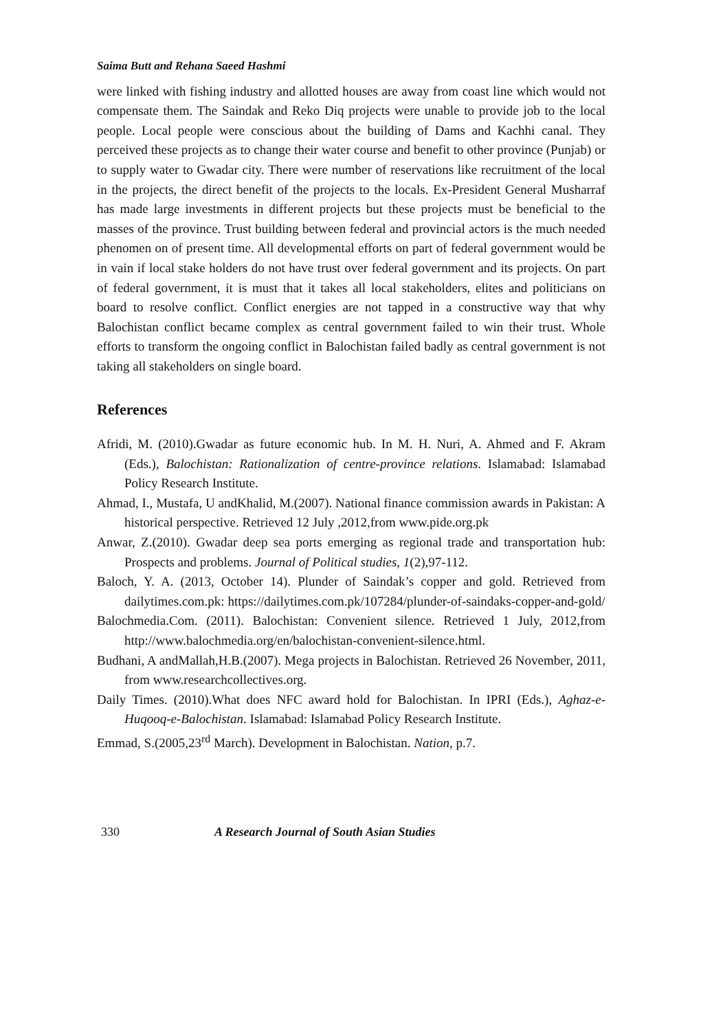Saima Butt and Rehana Saeed Hashmi
were linked with fishing industry and allotted houses are away from coast line which would not compensate them. The Saindak and Reko Diq projects were unable to provide job to the local people. Local people were conscious about the building of Dams and Kachhi canal. They perceived these projects as to change their water course and benefit to other province (Punjab) or to supply water to Gwadar city. There were number of reservations like recruitment of the local in the projects, the direct benefit of the projects to the locals. Ex-President General Musharraf has made large investments in different projects but these projects must be beneficial to the masses of the province. Trust building between federal and provincial actors is the much needed phenomen on of present time. All developmental efforts on part of federal government would be in vain if local stake holders do not have trust over federal government and its projects. On part of federal government, it is must that it takes all local stakeholders, elites and politicians on board to resolve conflict. Conflict energies are not tapped in a constructive way that why Balochistan conflict became complex as central government failed to win their trust. Whole efforts to transform the ongoing conflict in Balochistan failed badly as central government is not taking all stakeholders on single board.
References
Afridi, M. (2010).Gwadar as future economic hub. In M. H. Nuri, A. Ahmed and F. Akram (Eds.), Balochistan: Rationalization of centre-province relations. Islamabad: Islamabad Policy Research Institute.
Ahmad, I., Mustafa, U andKhalid, M.(2007). National finance commission awards in Pakistan: A historical perspective. Retrieved 12 July ,2012,from www.pide.org.pk
Anwar, Z.(2010). Gwadar deep sea ports emerging as regional trade and transportation hub: Prospects and problems. Journal of Political studies, 1(2),97-112.
Baloch, Y. A. (2013, October 14). Plunder of Saindak’s copper and gold. Retrieved from dailytimes.com.pk: https://dailytimes.com.pk/107284/plunder-of-saindaks-copper-and-gold/
Balochmedia.Com. (2011). Balochistan: Convenient silence. Retrieved 1 July, 2012,from http://www.balochmedia.org/en/balochistan-convenient-silence.html.
Budhani, A andMallah,H.B.(2007). Mega projects in Balochistan. Retrieved 26 November, 2011, from www.researchcollectives.org.
Daily Times. (2010).What does NFC award hold for Balochistan. In IPRI (Eds.), Aghaz-e-Huqooq-e-Balochistan. Islamabad: Islamabad Policy Research Institute.
Emmad, S.(2005,23<sup>rd</sup> March). Development in Balochistan. Nation, p.7.
330 A Research Journal of South Asian Studies